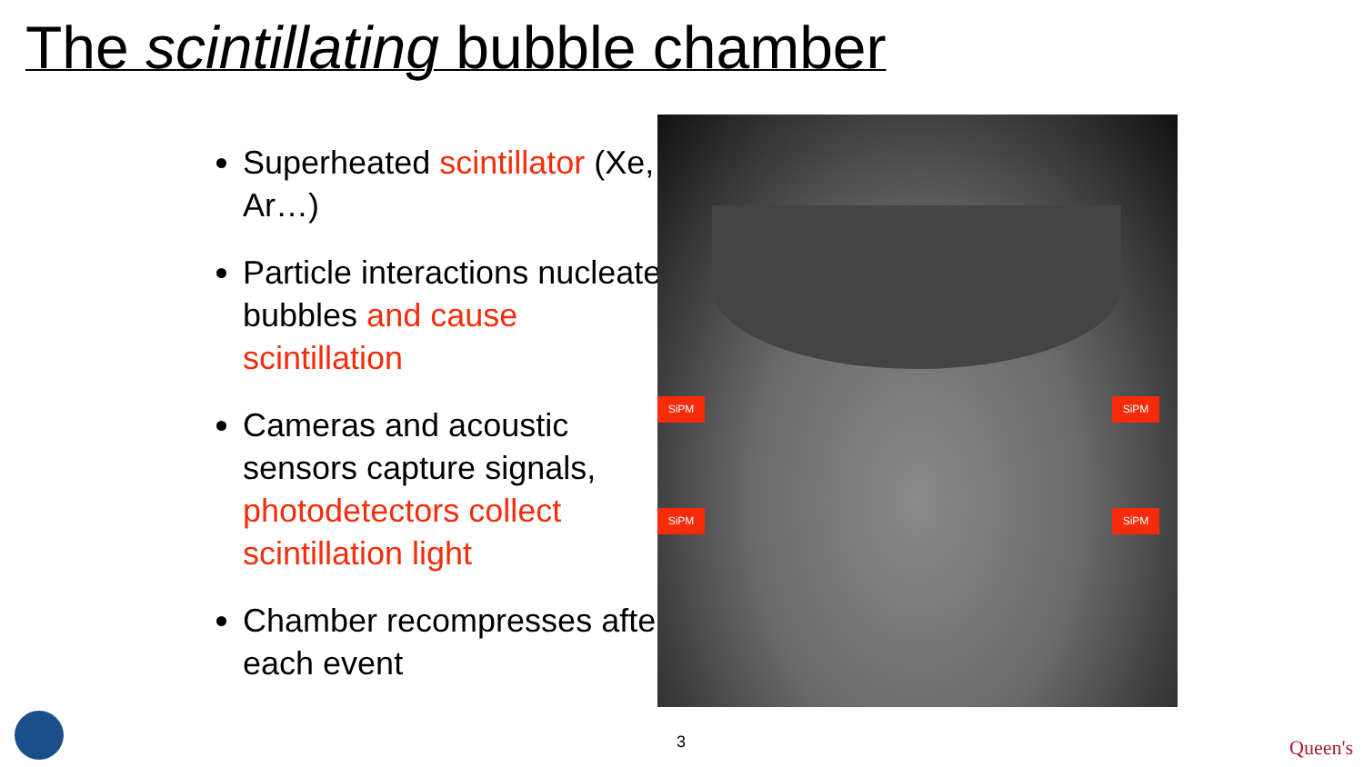The scintillating bubble chamber
Superheated scintillator (Xe, Ar…)
Particle interactions nucleate bubbles and cause scintillation
Cameras and acoustic sensors capture signals, photodetectors collect scintillation light
Chamber recompresses after each event
SiPM SiPM
SiPM SiPM
3 Queen's